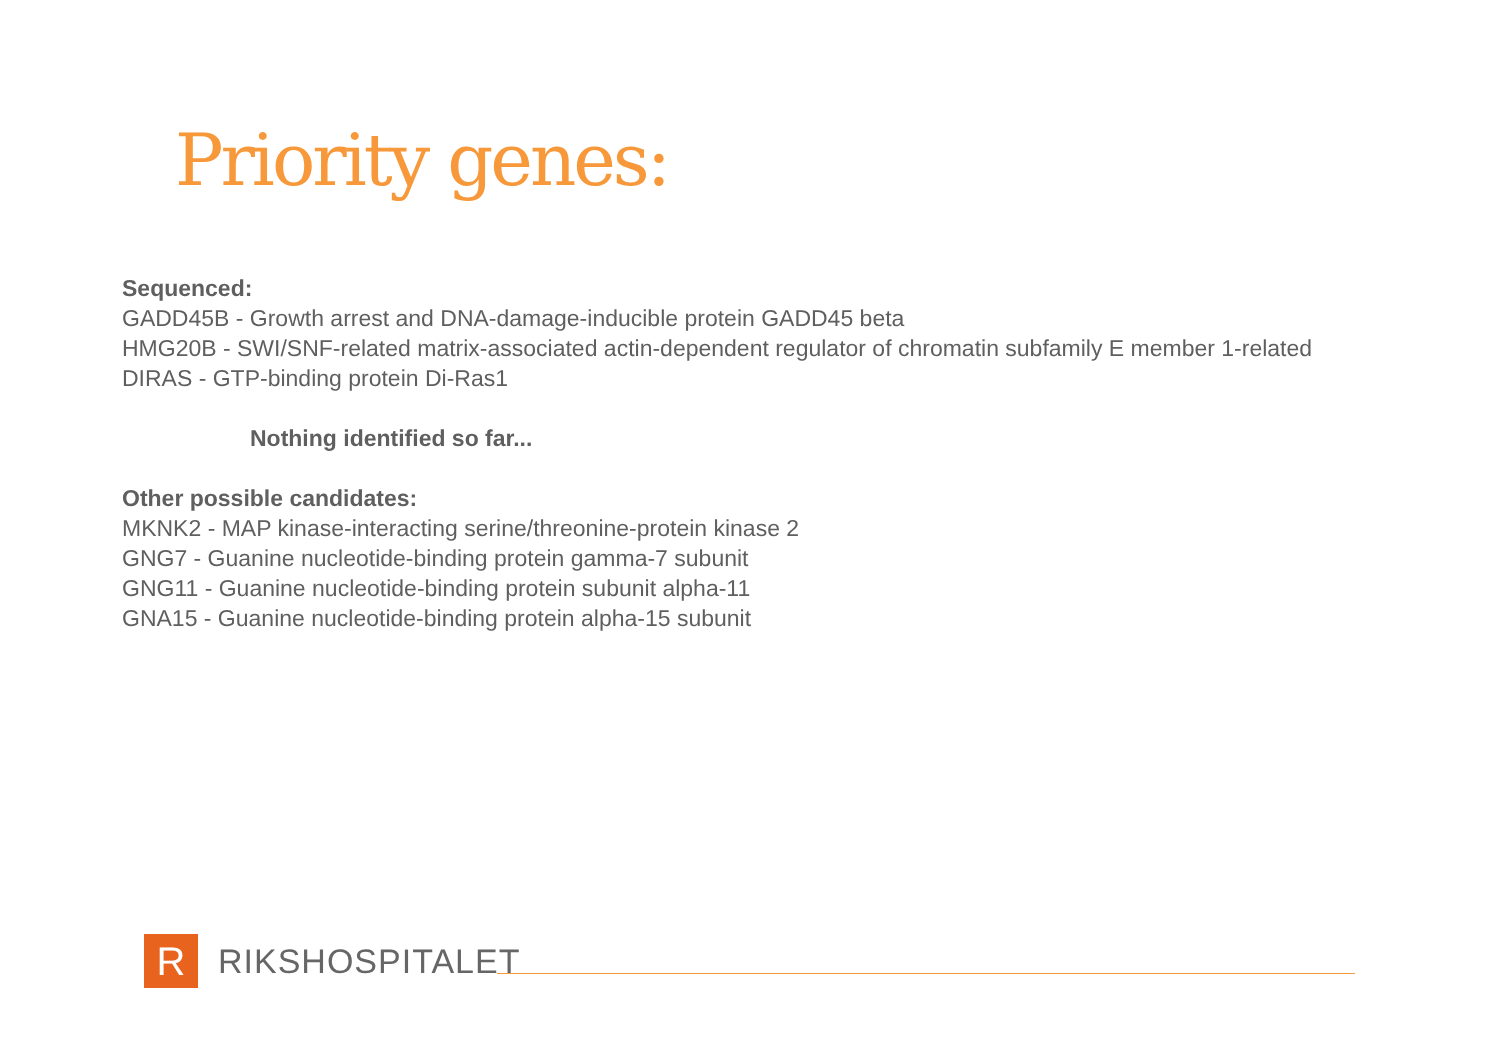Priority genes:
Sequenced:
GADD45B - Growth arrest and DNA-damage-inducible protein GADD45 beta
HMG20B - SWI/SNF-related matrix-associated actin-dependent regulator of chromatin subfamily E member 1-related
DIRAS - GTP-binding protein Di-Ras1
Nothing identified so far...
Other possible candidates:
MKNK2 - MAP kinase-interacting serine/threonine-protein kinase 2
GNG7 - Guanine nucleotide-binding protein gamma-7 subunit
GNG11 - Guanine nucleotide-binding protein subunit alpha-11
GNA15 - Guanine nucleotide-binding protein alpha-15 subunit
R
RIKSHOSPITALET